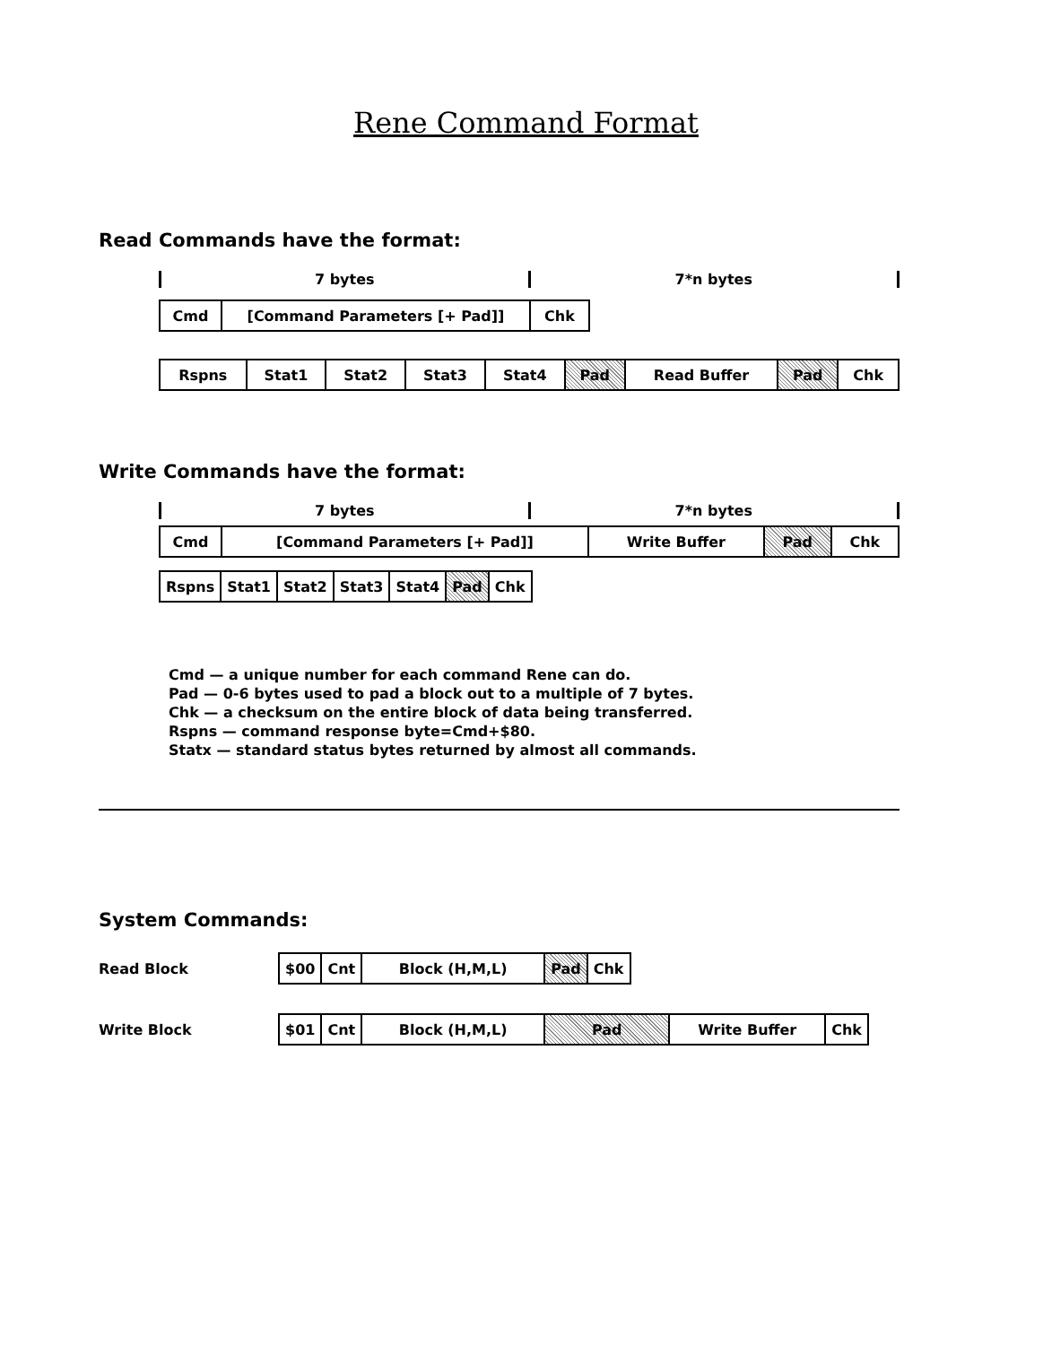Rene Command Format
Read Commands have the format:
7 bytes 7*n bytes
| Cmd | [Command Parameters [+ Pad]] | Chk |
| Rspns | Stat1 | Stat2 | Stat3 | Stat4 | Pad | Read Buffer | Pad | Chk |
Write Commands have the format:
7 bytes 7*n bytes
| Cmd | [Command Parameters [+ Pad]] | Write Buffer | Pad | Chk |
| Rspns | Stat1 | Stat2 | Stat3 | Stat4 | Pad | Chk |
Cmd — a unique number for each command Rene can do.
Pad — 0-6 bytes used to pad a block out to a multiple of 7 bytes.
Chk — a checksum on the entire block of data being transferred.
Rspns — command response byte=Cmd+$80.
Statx — standard status bytes returned by almost all commands.
System Commands:
| Read Block | $00 | Cnt | Block (H,M,L) | Pad | Chk |
| Write Block | $01 | Cnt | Block (H,M,L) | Pad | Write Buffer | Chk |